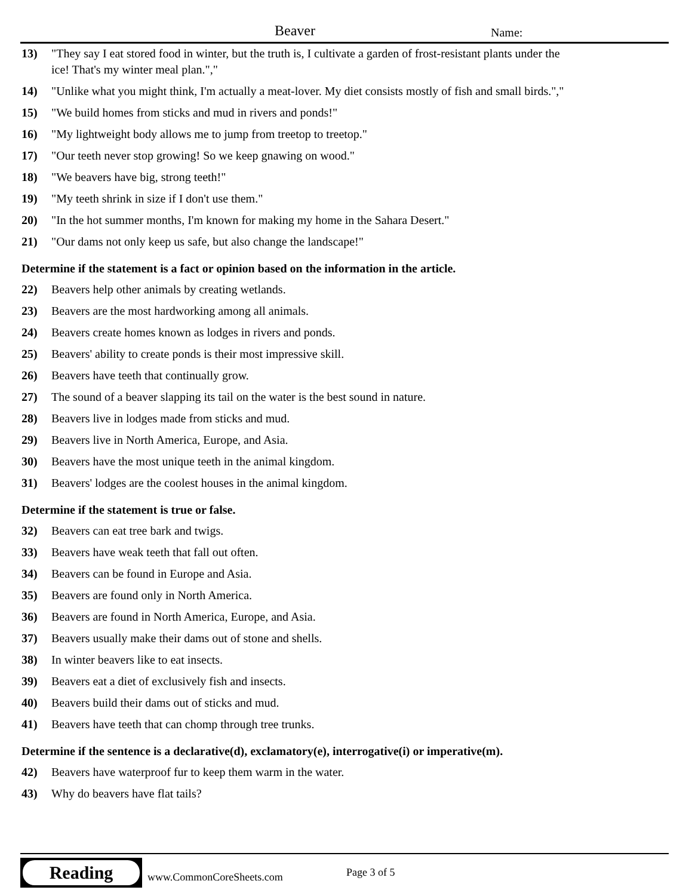Beaver Name:
13) "They say I eat stored food in winter, but the truth is, I cultivate a garden of frost-resistant plants under the ice! That's my winter meal plan.","
14) "Unlike what you might think, I'm actually a meat-lover. My diet consists mostly of fish and small birds.","
15) "We build homes from sticks and mud in rivers and ponds!"
16) "My lightweight body allows me to jump from treetop to treetop."
17) "Our teeth never stop growing! So we keep gnawing on wood."
18) "We beavers have big, strong teeth!"
19) "My teeth shrink in size if I don't use them."
20) "In the hot summer months, I'm known for making my home in the Sahara Desert."
21) "Our dams not only keep us safe, but also change the landscape!"
Determine if the statement is a fact or opinion based on the information in the article.
22) Beavers help other animals by creating wetlands.
23) Beavers are the most hardworking among all animals.
24) Beavers create homes known as lodges in rivers and ponds.
25) Beavers' ability to create ponds is their most impressive skill.
26) Beavers have teeth that continually grow.
27) The sound of a beaver slapping its tail on the water is the best sound in nature.
28) Beavers live in lodges made from sticks and mud.
29) Beavers live in North America, Europe, and Asia.
30) Beavers have the most unique teeth in the animal kingdom.
31) Beavers' lodges are the coolest houses in the animal kingdom.
Determine if the statement is true or false.
32) Beavers can eat tree bark and twigs.
33) Beavers have weak teeth that fall out often.
34) Beavers can be found in Europe and Asia.
35) Beavers are found only in North America.
36) Beavers are found in North America, Europe, and Asia.
37) Beavers usually make their dams out of stone and shells.
38) In winter beavers like to eat insects.
39) Beavers eat a diet of exclusively fish and insects.
40) Beavers build their dams out of sticks and mud.
41) Beavers have teeth that can chomp through tree trunks.
Determine if the sentence is a declarative(d), exclamatory(e), interrogative(i) or imperative(m).
42) Beavers have waterproof fur to keep them warm in the water.
43) Why do beavers have flat tails?
Reading
www.CommonCoreSheets.com Page 3 of 5